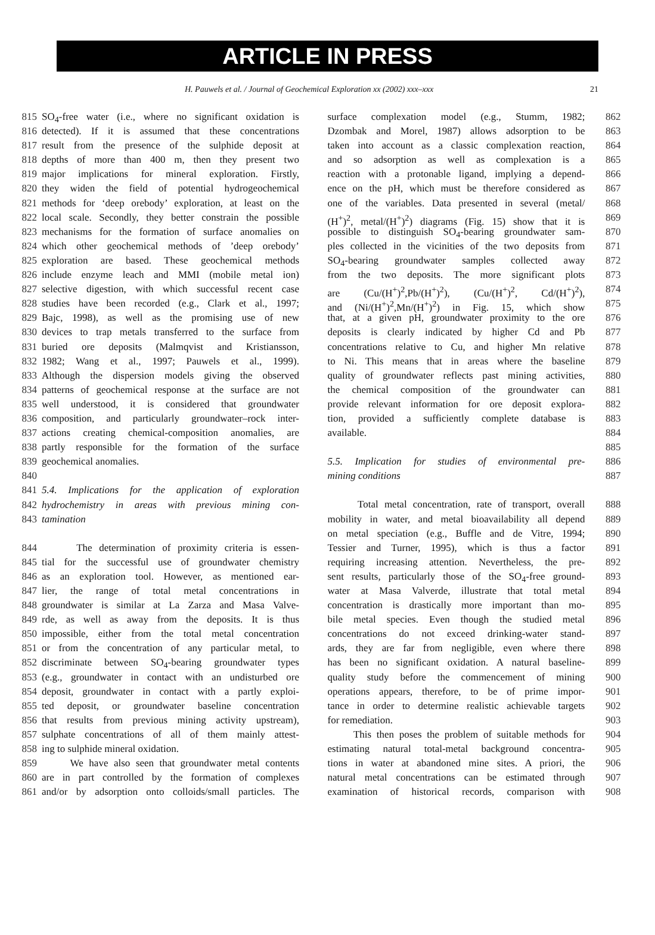ARTICLE IN PRESS
H. Pauwels et al. / Journal of Geochemical Exploration xx (2002) xxx–xxx 21
815 SO<sub>4</sub>-free water (i.e., where no significant oxidation is
816 detected). If it is assumed that these concentrations
817 result from the presence of the sulphide deposit at
818 depths of more than 400 m, then they present two
819 major implications for mineral exploration. Firstly,
820 they widen the field of potential hydrogeochemical
821 methods for ‘deep orebody’ exploration, at least on the
822 local scale. Secondly, they better constrain the possible
823 mechanisms for the formation of surface anomalies on
824 which other geochemical methods of ’deep orebody’
825 exploration are based. These geochemical methods
826 include enzyme leach and MMI (mobile metal ion)
827 selective digestion, with which successful recent case
828 studies have been recorded (e.g., Clark et al., 1997;
829 Bajc, 1998), as well as the promising use of new
830 devices to trap metals transferred to the surface from
831 buried ore deposits (Malmqvist and Kristiansson,
832 1982; Wang et al., 1997; Pauwels et al., 1999).
833 Although the dispersion models giving the observed
834 patterns of geochemical response at the surface are not
835 well understood, it is considered that groundwater
836 composition, and particularly groundwater–rock inter-
837 actions creating chemical-composition anomalies, are
838 partly responsible for the formation of the surface
839 geochemical anomalies.
840
841 5.4. Implications for the application of exploration
842 hydrochemistry in areas with previous mining con-
843 tamination
844 The determination of proximity criteria is essen-
845 tial for the successful use of groundwater chemistry
846 as an exploration tool. However, as mentioned ear-
847 lier, the range of total metal concentrations in
848 groundwater is similar at La Zarza and Masa Valve-
849 rde, as well as away from the deposits. It is thus
850 impossible, either from the total metal concentration
851 or from the concentration of any particular metal, to
852 discriminate between SO<sub>4</sub>-bearing groundwater types
853 (e.g., groundwater in contact with an undisturbed ore
854 deposit, groundwater in contact with a partly exploi-
855 ted deposit, or groundwater baseline concentration
856 that results from previous mining activity upstream),
857 sulphate concentrations of all of them mainly attest-
858 ing to sulphide mineral oxidation.
859 We have also seen that groundwater metal contents
860 are in part controlled by the formation of complexes
861 and/or by adsorption onto colloids/small particles. The
surface complexation model (e.g., Stumm, 1982; 862
Dzombak and Morel, 1987) allows adsorption to be 863
taken into account as a classic complexation reaction, 864
and so adsorption as well as complexation is a 865
reaction with a protonable ligand, implying a depend- 866
ence on the pH, which must be therefore considered as 867
one of the variables. Data presented in several (metal/ 868
(H<sup>+</sup>)<sup>2</sup>, metal/(H<sup>+</sup>)<sup>2</sup>) diagrams (Fig. 15) show that it is 869
possible to distinguish SO<sub>4</sub>-bearing groundwater sam- 870
ples collected in the vicinities of the two deposits from 871
SO<sub>4</sub>-bearing groundwater samples collected away 872
from the two deposits. The more significant plots 873
are (Cu/(H<sup>+</sup>)<sup>2</sup>,Pb/(H<sup>+</sup>)<sup>2</sup>), (Cu/(H<sup>+</sup>)<sup>2</sup>, Cd/(H<sup>+</sup>)<sup>2</sup>), 874
and (Ni/(H<sup>+</sup>)<sup>2</sup>,Mn/(H<sup>+</sup>)<sup>2</sup>) in Fig. 15, which show 875
that, at a given pH, groundwater proximity to the ore 876
deposits is clearly indicated by higher Cd and Pb 877
concentrations relative to Cu, and higher Mn relative 878
to Ni. This means that in areas where the baseline 879
quality of groundwater reflects past mining activities, 880
the chemical composition of the groundwater can 881
provide relevant information for ore deposit explora- 882
tion, provided a sufficiently complete database is 883
available. 884
885
5.5. Implication for studies of environmental pre- 886
mining conditions 887
Total metal concentration, rate of transport, overall 888
mobility in water, and metal bioavailability all depend 889
on metal speciation (e.g., Buffle and de Vitre, 1994; 890
Tessier and Turner, 1995), which is thus a factor 891
requiring increasing attention. Nevertheless, the pre- 892
sent results, particularly those of the SO<sub>4</sub>-free ground- 893
water at Masa Valverde, illustrate that total metal 894
concentration is drastically more important than mo- 895
bile metal species. Even though the studied metal 896
concentrations do not exceed drinking-water stand- 897
ards, they are far from negligible, even where there 898
has been no significant oxidation. A natural baseline- 899
quality study before the commencement of mining 900
operations appears, therefore, to be of prime impor- 901
tance in order to determine realistic achievable targets 902
for remediation. 903
This then poses the problem of suitable methods for 904
estimating natural total-metal background concentra- 905
tions in water at abandoned mine sites. A priori, the 906
natural metal concentrations can be estimated through 907
examination of historical records, comparison with 908